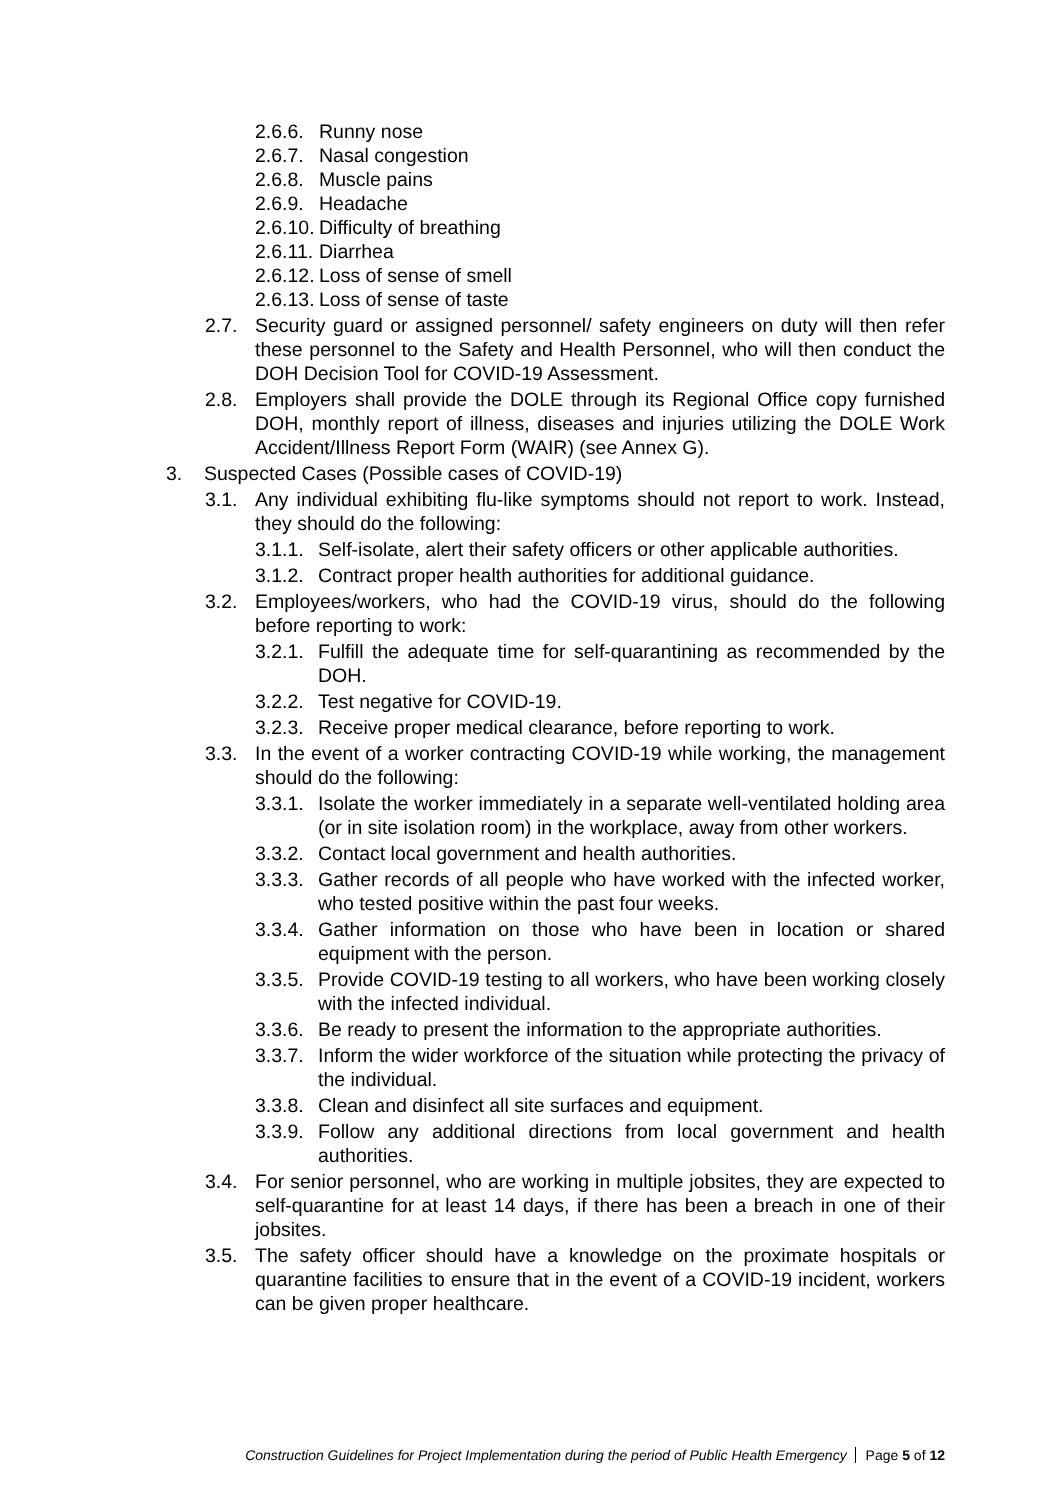2.6.6. Runny nose
2.6.7. Nasal congestion
2.6.8. Muscle pains
2.6.9. Headache
2.6.10. Difficulty of breathing
2.6.11. Diarrhea
2.6.12. Loss of sense of smell
2.6.13. Loss of sense of taste
2.7. Security guard or assigned personnel/ safety engineers on duty will then refer these personnel to the Safety and Health Personnel, who will then conduct the DOH Decision Tool for COVID-19 Assessment.
2.8. Employers shall provide the DOLE through its Regional Office copy furnished DOH, monthly report of illness, diseases and injuries utilizing the DOLE Work Accident/Illness Report Form (WAIR) (see Annex G).
3. Suspected Cases (Possible cases of COVID-19)
3.1. Any individual exhibiting flu-like symptoms should not report to work. Instead, they should do the following:
3.1.1. Self-isolate, alert their safety officers or other applicable authorities.
3.1.2. Contract proper health authorities for additional guidance.
3.2. Employees/workers, who had the COVID-19 virus, should do the following before reporting to work:
3.2.1. Fulfill the adequate time for self-quarantining as recommended by the DOH.
3.2.2. Test negative for COVID-19.
3.2.3. Receive proper medical clearance, before reporting to work.
3.3. In the event of a worker contracting COVID-19 while working, the management should do the following:
3.3.1. Isolate the worker immediately in a separate well-ventilated holding area (or in site isolation room) in the workplace, away from other workers.
3.3.2. Contact local government and health authorities.
3.3.3. Gather records of all people who have worked with the infected worker, who tested positive within the past four weeks.
3.3.4. Gather information on those who have been in location or shared equipment with the person.
3.3.5. Provide COVID-19 testing to all workers, who have been working closely with the infected individual.
3.3.6. Be ready to present the information to the appropriate authorities.
3.3.7. Inform the wider workforce of the situation while protecting the privacy of the individual.
3.3.8. Clean and disinfect all site surfaces and equipment.
3.3.9. Follow any additional directions from local government and health authorities.
3.4. For senior personnel, who are working in multiple jobsites, they are expected to self-quarantine for at least 14 days, if there has been a breach in one of their jobsites.
3.5. The safety officer should have a knowledge on the proximate hospitals or quarantine facilities to ensure that in the event of a COVID-19 incident, workers can be given proper healthcare.
Construction Guidelines for Project Implementation during the period of Public Health Emergency Page 5 of 12